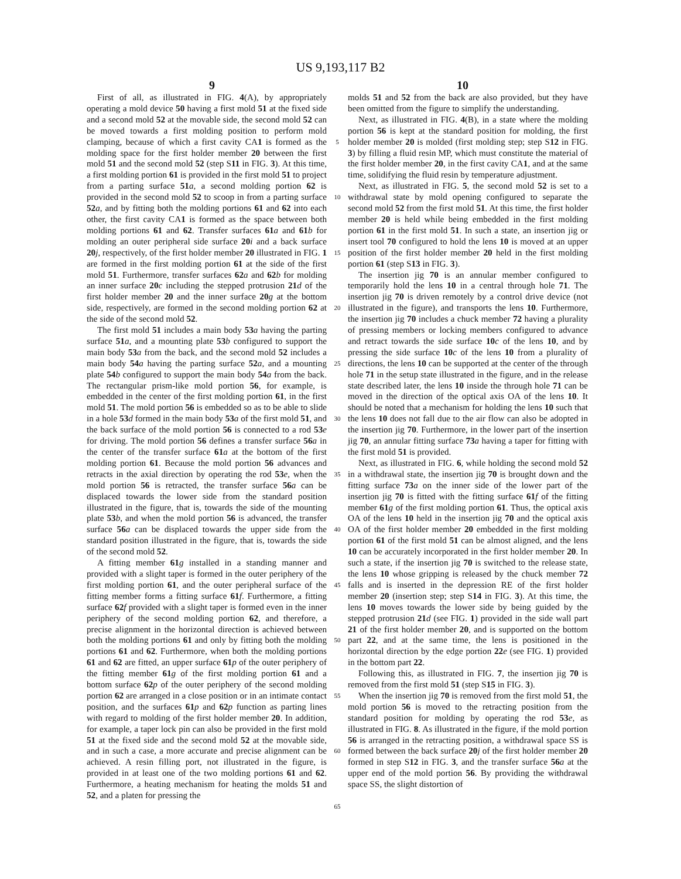US 9,193,117 B2
9 10
First of all, as illustrated in FIG. 4(A), by appropriately operating a mold device 50 having a first mold 51 at the fixed side and a second mold 52 at the movable side, the second mold 52 can be moved towards a first molding position to perform mold clamping, because of which a first cavity CA1 is formed as the molding space for the first holder member 20 between the first mold 51 and the second mold 52 (step S11 in FIG. 3). At this time, a first molding portion 61 is provided in the first mold 51 to project from a parting surface 51 a, a second molding portion 62 is provided in the second mold 52 to scoop in from a parting surface 52 a, and by fitting both the molding portions 61 and 62 into each other, the first cavity CA1 is formed as the space between both molding portions 61 and 62. Transfer surfaces 61 a and 61 b for molding an outer peripheral side surface 20 i and a back surface 20 j, respectively, of the first holder member 20 illustrated in FIG. 1 are formed in the first molding portion 61 at the side of the first mold 51. Furthermore, transfer surfaces 62 a and 62 b for molding an inner surface 20 c including the stepped protrusion 21 d of the first holder member 20 and the inner surface 20 g at the bottom side, respectively, are formed in the second molding portion 62 at the side of the second mold 52.
The first mold 51 includes a main body 53 a having the parting surface 51 a, and a mounting plate 53 b configured to support the main body 53 a from the back, and the second mold 52 includes a main body 54 a having the parting surface 52 a, and a mounting plate 54 b configured to support the main body 54 a from the back. The rectangular prism-like mold portion 56, for example, is embedded in the center of the first molding portion 61, in the first mold 51. The mold portion 56 is embedded so as to be able to slide in a hole 53 d formed in the main body 53 a of the first mold 51, and the back surface of the mold portion 56 is connected to a rod 53 e for driving. The mold portion 56 defines a transfer surface 56 a in the center of the transfer surface 61 a at the bottom of the first molding portion 61. Because the mold portion 56 advances and retracts in the axial direction by operating the rod 53 e, when the mold portion 56 is retracted, the transfer surface 56 a can be displaced towards the lower side from the standard position illustrated in the figure, that is, towards the side of the mounting plate 53 b, and when the mold portion 56 is advanced, the transfer surface 56 a can be displaced towards the upper side from the standard position illustrated in the figure, that is, towards the side of the second mold 52.
A fitting member 61 g installed in a standing manner and provided with a slight taper is formed in the outer periphery of the first molding portion 61, and the outer peripheral surface of the fitting member forms a fitting surface 61 f. Furthermore, a fitting surface 62 f provided with a slight taper is formed even in the inner periphery of the second molding portion 62, and therefore, a precise alignment in the horizontal direction is achieved between both the molding portions 61 and only by fitting both the molding portions 61 and 62. Furthermore, when both the molding portions 61 and 62 are fitted, an upper surface 61 p of the outer periphery of the fitting member 61 g of the first molding portion 61 and a bottom surface 62 p of the outer periphery of the second molding portion 62 are arranged in a close position or in an intimate contact position, and the surfaces 61 p and 62 p function as parting lines with regard to molding of the first holder member 20. In addition, for example, a taper lock pin can also be provided in the first mold 51 at the fixed side and the second mold 52 at the movable side, and in such a case, a more accurate and precise alignment can be achieved. A resin filling port, not illustrated in the figure, is provided in at least one of the two molding portions 61 and 62. Furthermore, a heating mechanism for heating the molds 51 and 52, and a platen for pressing the
5
10
15
20
25
30
35
40
45
50
55
60
65
molds 51 and 52 from the back are also provided, but they have been omitted from the figure to simplify the understanding.
Next, as illustrated in FIG. 4(B), in a state where the molding portion 56 is kept at the standard position for molding, the first holder member 20 is molded (first molding step; step S12 in FIG. 3) by filling a fluid resin MP, which must constitute the material of the first holder member 20, in the first cavity CA1, and at the same time, solidifying the fluid resin by temperature adjustment.
Next, as illustrated in FIG. 5, the second mold 52 is set to a withdrawal state by mold opening configured to separate the second mold 52 from the first mold 51. At this time, the first holder member 20 is held while being embedded in the first molding portion 61 in the first mold 51. In such a state, an insertion jig or insert tool 70 configured to hold the lens 10 is moved at an upper position of the first holder member 20 held in the first molding portion 61 (step S13 in FIG. 3).
The insertion jig 70 is an annular member configured to temporarily hold the lens 10 in a central through hole 71. The insertion jig 70 is driven remotely by a control drive device (not illustrated in the figure), and transports the lens 10. Furthermore, the insertion jig 70 includes a chuck member 72 having a plurality of pressing members or locking members configured to advance and retract towards the side surface 10 c of the lens 10, and by pressing the side surface 10 c of the lens 10 from a plurality of directions, the lens 10 can be supported at the center of the through hole 71 in the setup state illustrated in the figure, and in the release state described later, the lens 10 inside the through hole 71 can be moved in the direction of the optical axis OA of the lens 10. It should be noted that a mechanism for holding the lens 10 such that the lens 10 does not fall due to the air flow can also be adopted in the insertion jig 70. Furthermore, in the lower part of the insertion jig 70, an annular fitting surface 73 a having a taper for fitting with the first mold 51 is provided.
Next, as illustrated in FIG. 6, while holding the second mold 52 in a withdrawal state, the insertion jig 70 is brought down and the fitting surface 73 a on the inner side of the lower part of the insertion jig 70 is fitted with the fitting surface 61 f of the fitting member 61 g of the first molding portion 61. Thus, the optical axis OA of the lens 10 held in the insertion jig 70 and the optical axis OA of the first holder member 20 embedded in the first molding portion 61 of the first mold 51 can be almost aligned, and the lens 10 can be accurately incorporated in the first holder member 20. In such a state, if the insertion jig 70 is switched to the release state, the lens 10 whose gripping is released by the chuck member 72 falls and is inserted in the depression RE of the first holder member 20 (insertion step; step S14 in FIG. 3). At this time, the lens 10 moves towards the lower side by being guided by the stepped protrusion 21 d (see FIG. 1) provided in the side wall part 21 of the first holder member 20, and is supported on the bottom part 22, and at the same time, the lens is positioned in the horizontal direction by the edge portion 22 e (see FIG. 1) provided in the bottom part 22.
Following this, as illustrated in FIG. 7, the insertion jig 70 is removed from the first mold 51 (step S15 in FIG. 3).
When the insertion jig 70 is removed from the first mold 51, the mold portion 56 is moved to the retracting position from the standard position for molding by operating the rod 53 e, as illustrated in FIG. 8. As illustrated in the figure, if the mold portion 56 is arranged in the retracting position, a withdrawal space SS is formed between the back surface 20 j of the first holder member 20 formed in step S12 in FIG. 3, and the transfer surface 56 a at the upper end of the mold portion 56. By providing the withdrawal space SS, the slight distortion of